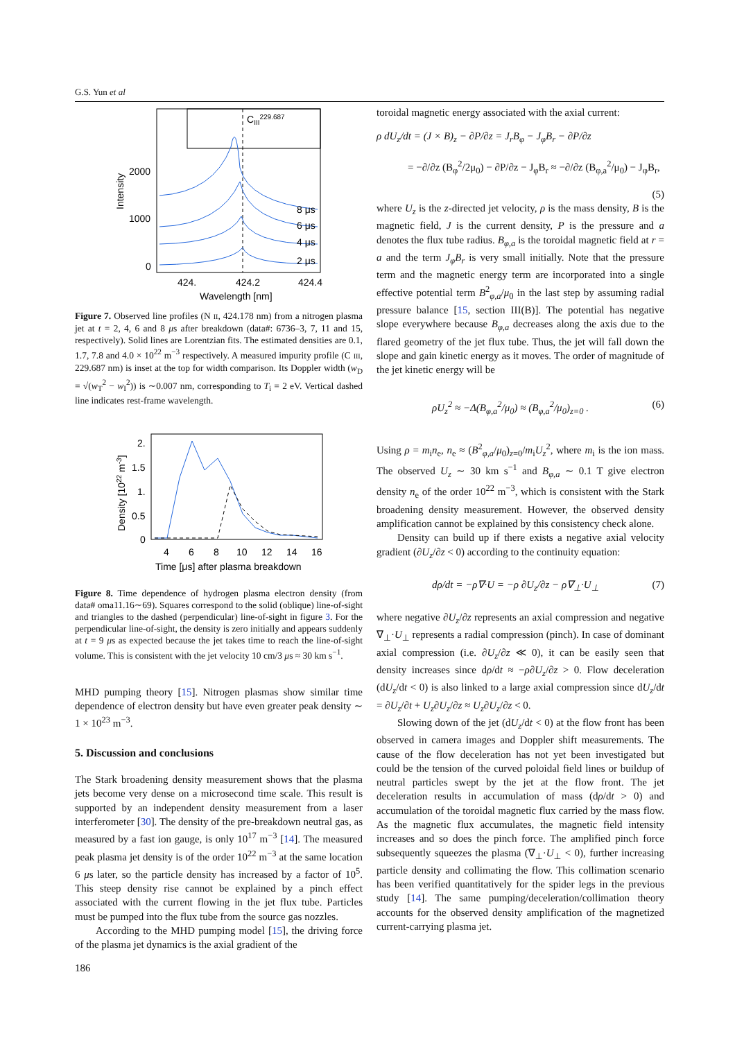G.S. Yun et al
CIII229.687
2000
1000
0
8 μs
6 μs
4 μs
2 μs
424.
424.2
424.4
Wavelength [nm]
Intensity
Figure 7. Observed line profiles (N II, 424.178 nm) from a nitrogen plasma jet at t = 2, 4, 6 and 8 μs after breakdown (data#: 6736–3, 7, 11 and 15, respectively). Solid lines are Lorentzian fits. The estimated densities are 0.1, 1.7, 7.8 and 4.0 × 10<sup>22</sup> m<sup>−3</sup> respectively. A measured impurity profile (C III, 229.687 nm) is inset at the top for width comparison. Its Doppler width (w<sub>D</sub> = √(w<sub>T</sub><sup>2</sup> − w<sub>I</sub><sup>2</sup>)) is ∼0.007 nm, corresponding to T<sub>i</sub> = 2 eV. Vertical dashed line indicates rest-frame wavelength.
2.
1.5
1.
0.5
0
4
6
8
10
12
14
16
Time [μs] after plasma breakdown
Density [1022 m-3]
Figure 8. Time dependence of hydrogen plasma electron density (from data# oma11.16∼69). Squares correspond to the solid (oblique) line-of-sight and triangles to the dashed (perpendicular) line-of-sight in figure 3. For the perpendicular line-of-sight, the density is zero initially and appears suddenly at t = 9 μs as expected because the jet takes time to reach the line-of-sight volume. This is consistent with the jet velocity 10 cm/3 μs ≈ 30 km s<sup>−1</sup>.
MHD pumping theory [15]. Nitrogen plasmas show similar time dependence of electron density but have even greater peak density ∼ 1 × 10<sup>23</sup> m<sup>−3</sup>.
5. Discussion and conclusions
The Stark broadening density measurement shows that the plasma jets become very dense on a microsecond time scale. This result is supported by an independent density measurement from a laser interferometer [30]. The density of the pre-breakdown neutral gas, as measured by a fast ion gauge, is only 10<sup>17</sup> m<sup>−3</sup> [14]. The measured peak plasma jet density is of the order 10<sup>22</sup> m<sup>−3</sup> at the same location 6 μs later, so the particle density has increased by a factor of 10<sup>5</sup>. This steep density rise cannot be explained by a pinch effect associated with the current flowing in the jet flux tube. Particles must be pumped into the flux tube from the source gas nozzles.
According to the MHD pumping model [15], the driving force of the plasma jet dynamics is the axial gradient of the
toroidal magnetic energy associated with the axial current:
ρ dU<sub>z</sub>/dt = (J × B)<sub>z</sub> − ∂P/∂z = J<sub>r</sub>B<sub>φ</sub> − J<sub>φ</sub>B<sub>r</sub> − ∂P/∂z
= −∂/∂z (B<sub>φ</sub><sup>2</sup>/2μ<sub>0</sub>) − ∂P/∂z − J<sub>φ</sub>B<sub>r</sub> ≈ −∂/∂z (B<sub>φ,a</sub><sup>2</sup>/μ<sub>0</sub>) − J<sub>φ</sub>B<sub>r</sub>,
(5)
where U<sub>z</sub> is the z-directed jet velocity, ρ is the mass density, B is the magnetic field, J is the current density, P is the pressure and a denotes the flux tube radius. B<sub>φ,a</sub> is the toroidal magnetic field at r = a and the term J<sub>φ</sub>B<sub>r</sub> is very small initially. Note that the pressure term and the magnetic energy term are incorporated into a single effective potential term B<sup>2</sup><sub>φ,a</sub>/μ<sub>0</sub> in the last step by assuming radial pressure balance [15, section III(B)]. The potential has negative slope everywhere because B<sub>φ,a</sub> decreases along the axis due to the flared geometry of the jet flux tube. Thus, the jet will fall down the slope and gain kinetic energy as it moves. The order of magnitude of the jet kinetic energy will be
ρU<sub>z</sub><sup>2</sup> ≈ −Δ(B<sub>φ,a</sub><sup>2</sup>/μ<sub>0</sub>) ≈ (B<sub>φ,a</sub><sup>2</sup>/μ<sub>0</sub>)<sub>z=0</sub> . (6)
Using ρ = m<sub>i</sub>n<sub>e</sub>, n<sub>e</sub> ≈ (B<sup>2</sup><sub>φ,a</sub>/μ<sub>0</sub>)<sub>z=0</sub>/m<sub>i</sub>U<sub>z</sub><sup>2</sup>, where m<sub>i</sub> is the ion mass. The observed U<sub>z</sub> ∼ 30 km s<sup>−1</sup> and B<sub>φ,a</sub> ∼ 0.1 T give electron density n<sub>e</sub> of the order 10<sup>22</sup> m<sup>−3</sup>, which is consistent with the Stark broadening density measurement. However, the observed density amplification cannot be explained by this consistency check alone.
Density can build up if there exists a negative axial velocity gradient (∂U<sub>z</sub>/∂z < 0) according to the continuity equation:
dρ/dt = −ρ∇·U = −ρ ∂U<sub>z</sub>/∂z − ρ∇<sub>⊥</sub>·U<sub>⊥</sub> (7)
where negative ∂U<sub>z</sub>/∂z represents an axial compression and negative ∇<sub>⊥</sub>·U<sub>⊥</sub> represents a radial compression (pinch). In case of dominant axial compression (i.e. ∂U<sub>z</sub>/∂z ≪ 0), it can be easily seen that density increases since dρ/dt ≈ −ρ∂U<sub>z</sub>/∂z > 0. Flow deceleration (dU<sub>z</sub>/dt < 0) is also linked to a large axial compression since dU<sub>z</sub>/dt = ∂U<sub>z</sub>/∂t + U<sub>z</sub>∂U<sub>z</sub>/∂z ≈ U<sub>z</sub>∂U<sub>z</sub>/∂z < 0.
Slowing down of the jet (dU<sub>z</sub>/dt < 0) at the flow front has been observed in camera images and Doppler shift measurements. The cause of the flow deceleration has not yet been investigated but could be the tension of the curved poloidal field lines or buildup of neutral particles swept by the jet at the flow front. The jet deceleration results in accumulation of mass (dρ/dt > 0) and accumulation of the toroidal magnetic flux carried by the mass flow. As the magnetic flux accumulates, the magnetic field intensity increases and so does the pinch force. The amplified pinch force subsequently squeezes the plasma (∇<sub>⊥</sub>·U<sub>⊥</sub> < 0), further increasing particle density and collimating the flow. This collimation scenario has been verified quantitatively for the spider legs in the previous study [14]. The same pumping/deceleration/collimation theory accounts for the observed density amplification of the magnetized current-carrying plasma jet.
186